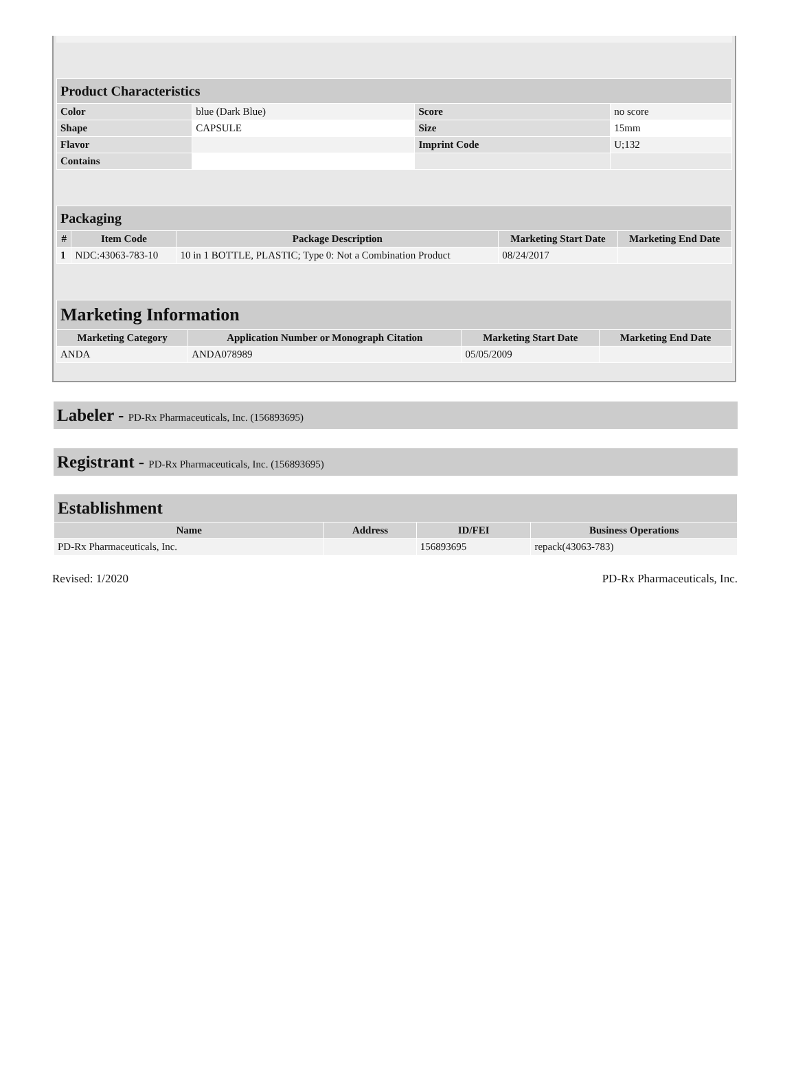| Product Characteristics | | | |
| --- | --- | --- | --- |
| Color | blue (Dark Blue) | Score | no score |
| Shape | CAPSULE | Size | 15mm |
| Flavor | | Imprint Code | U;132 |
| Contains | | | |
| Packaging | | | | |
| --- | --- | --- | --- | --- |
| # | Item Code | Package Description | Marketing Start Date | Marketing End Date |
| 1 | NDC:43063-783-10 | 10 in 1 BOTTLE, PLASTIC; Type 0: Not a Combination Product | 08/24/2017 | |
| Marketing Information | | | |
| --- | --- | --- | --- |
| Marketing Category | Application Number or Monograph Citation | Marketing Start Date | Marketing End Date |
| ANDA | ANDA078989 | 05/05/2009 | |
Labeler - PD-Rx Pharmaceuticals, Inc. (156893695)
Registrant - PD-Rx Pharmaceuticals, Inc. (156893695)
| Establishment | | | |
| --- | --- | --- | --- |
| Name | Address | ID/FEI | Business Operations |
| PD-Rx Pharmaceuticals, Inc. | | 156893695 | repack(43063-783) |
Revised: 1/2020 PD-Rx Pharmaceuticals, Inc.